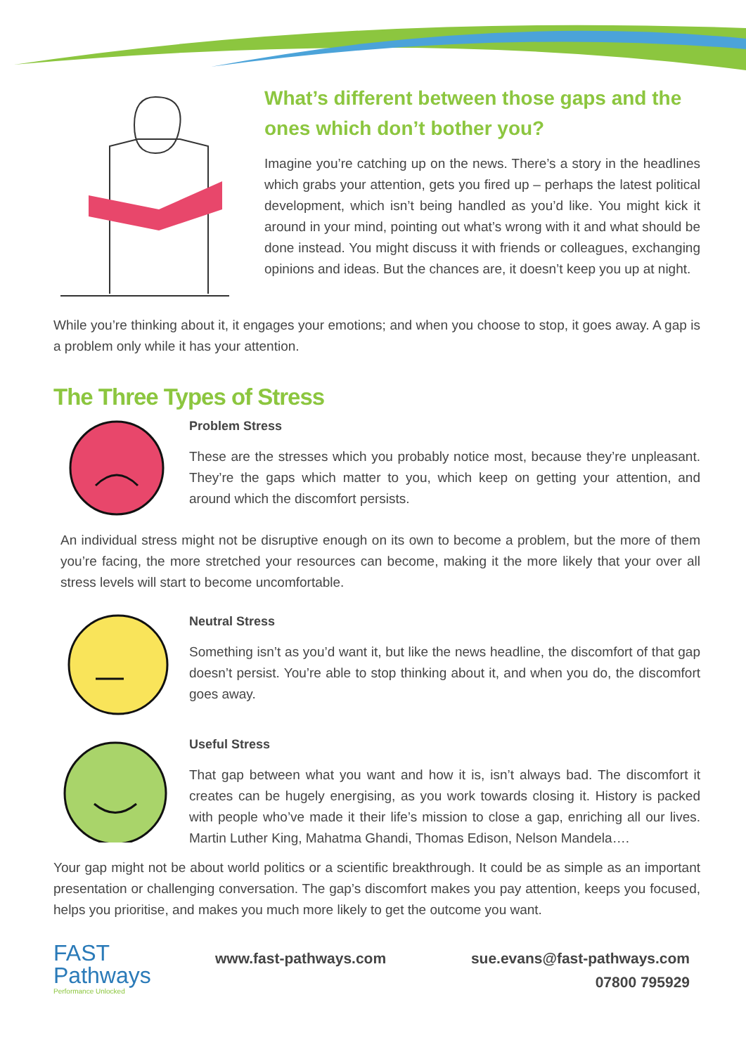What’s different between those gaps and the ones which don’t bother you?
Imagine you’re catching up on the news. There’s a story in the headlines which grabs your attention, gets you fired up – perhaps the latest political development, which isn’t being handled as you’d like. You might kick it around in your mind, pointing out what’s wrong with it and what should be done instead. You might discuss it with friends or colleagues, exchanging opinions and ideas. But the chances are, it doesn’t keep you up at night.
While you’re thinking about it, it engages your emotions; and when you choose to stop, it goes away. A gap is a problem only while it has your attention.
The Three Types of Stress
Problem Stress
These are the stresses which you probably notice most, because they’re unpleasant. They’re the gaps which matter to you, which keep on getting your attention, and around which the discomfort persists.
An individual stress might not be disruptive enough on its own to become a problem, but the more of them you’re facing, the more stretched your resources can become, making it the more likely that your over all stress levels will start to become uncomfortable.
Neutral Stress
Something isn’t as you’d want it, but like the news headline, the discomfort of that gap doesn’t persist. You’re able to stop thinking about it, and when you do, the discomfort goes away.
Useful Stress
That gap between what you want and how it is, isn’t always bad. The discomfort it creates can be hugely energising, as you work towards closing it. History is packed with people who’ve made it their life’s mission to close a gap, enriching all our lives. Martin Luther King, Mahatma Ghandi, Thomas Edison, Nelson Mandela….
Your gap might not be about world politics or a scientific breakthrough. It could be as simple as an important presentation or challenging conversation. The gap’s discomfort makes you pay attention, keeps you focused, helps you prioritise, and makes you much more likely to get the outcome you want.
FAST
Pathways
Performance Unlocked
www.fast-pathways.com sue.evans@fast-pathways.com
07800 795929